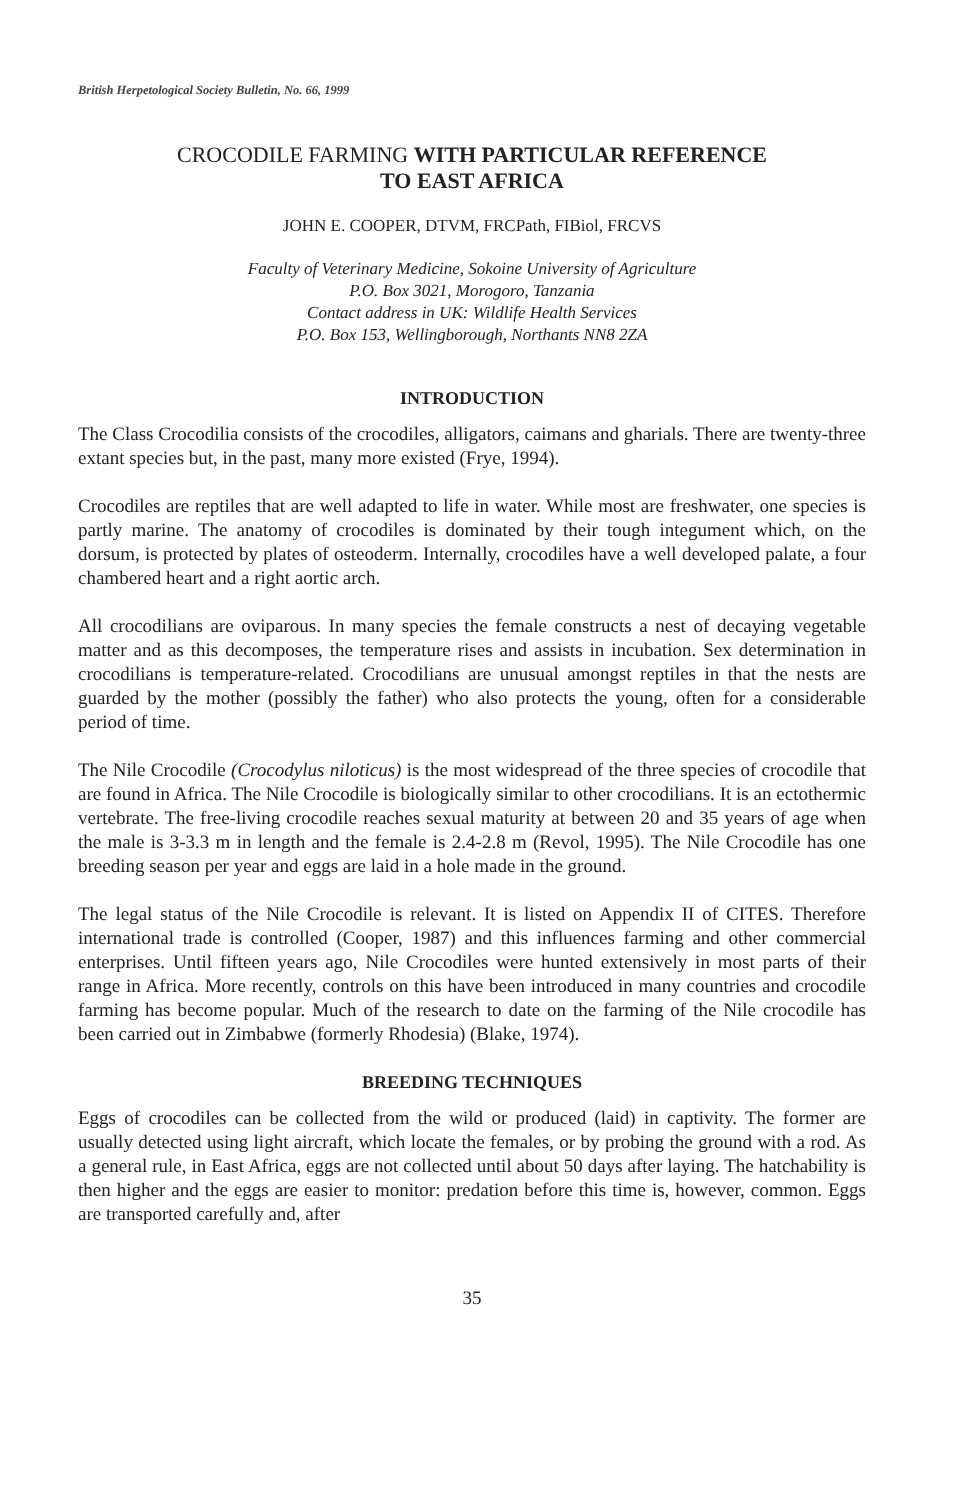British Herpetological Society Bulletin, No. 66, 1999
CROCODILE FARMING WITH PARTICULAR REFERENCE
TO EAST AFRICA
JOHN E. COOPER, DTVM, FRCPath, FIBiol, FRCVS
Faculty of Veterinary Medicine, Sokoine University of Agriculture
P.O. Box 3021, Morogoro, Tanzania
Contact address in UK: Wildlife Health Services
P.O. Box 153, Wellingborough, Northants NN8 2ZA
INTRODUCTION
The Class Crocodilia consists of the crocodiles, alligators, caimans and gharials. There are twenty-three extant species but, in the past, many more existed (Frye, 1994).
Crocodiles are reptiles that are well adapted to life in water. While most are freshwater, one species is partly marine. The anatomy of crocodiles is dominated by their tough integument which, on the dorsum, is protected by plates of osteoderm. Internally, crocodiles have a well developed palate, a four chambered heart and a right aortic arch.
All crocodilians are oviparous. In many species the female constructs a nest of decaying vegetable matter and as this decomposes, the temperature rises and assists in incubation. Sex determination in crocodilians is temperature-related. Crocodilians are unusual amongst reptiles in that the nests are guarded by the mother (possibly the father) who also protects the young, often for a considerable period of time.
The Nile Crocodile (Crocodylus niloticus) is the most widespread of the three species of crocodile that are found in Africa. The Nile Crocodile is biologically similar to other crocodilians. It is an ectothermic vertebrate. The free-living crocodile reaches sexual maturity at between 20 and 35 years of age when the male is 3-3.3 m in length and the female is 2.4-2.8 m (Revol, 1995). The Nile Crocodile has one breeding season per year and eggs are laid in a hole made in the ground.
The legal status of the Nile Crocodile is relevant. It is listed on Appendix II of CITES. Therefore international trade is controlled (Cooper, 1987) and this influences farming and other commercial enterprises. Until fifteen years ago, Nile Crocodiles were hunted extensively in most parts of their range in Africa. More recently, controls on this have been introduced in many countries and crocodile farming has become popular. Much of the research to date on the farming of the Nile crocodile has been carried out in Zimbabwe (formerly Rhodesia) (Blake, 1974).
BREEDING TECHNIQUES
Eggs of crocodiles can be collected from the wild or produced (laid) in captivity. The former are usually detected using light aircraft, which locate the females, or by probing the ground with a rod. As a general rule, in East Africa, eggs are not collected until about 50 days after laying. The hatchability is then higher and the eggs are easier to monitor: predation before this time is, however, common. Eggs are transported carefully and, after
35